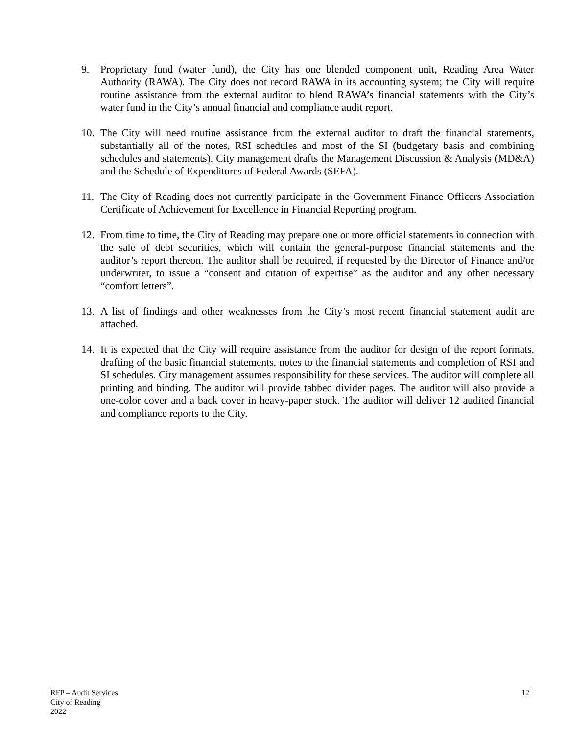9. Proprietary fund (water fund), the City has one blended component unit, Reading Area Water Authority (RAWA). The City does not record RAWA in its accounting system; the City will require routine assistance from the external auditor to blend RAWA’s financial statements with the City’s water fund in the City’s annual financial and compliance audit report.
10. The City will need routine assistance from the external auditor to draft the financial statements, substantially all of the notes, RSI schedules and most of the SI (budgetary basis and combining schedules and statements). City management drafts the Management Discussion & Analysis (MD&A) and the Schedule of Expenditures of Federal Awards (SEFA).
11. The City of Reading does not currently participate in the Government Finance Officers Association Certificate of Achievement for Excellence in Financial Reporting program.
12. From time to time, the City of Reading may prepare one or more official statements in connection with the sale of debt securities, which will contain the general-purpose financial statements and the auditor’s report thereon. The auditor shall be required, if requested by the Director of Finance and/or underwriter, to issue a “consent and citation of expertise” as the auditor and any other necessary “comfort letters”.
13. A list of findings and other weaknesses from the City’s most recent financial statement audit are attached.
14. It is expected that the City will require assistance from the auditor for design of the report formats, drafting of the basic financial statements, notes to the financial statements and completion of RSI and SI schedules. City management assumes responsibility for these services. The auditor will complete all printing and binding. The auditor will provide tabbed divider pages. The auditor will also provide a one-color cover and a back cover in heavy-paper stock. The auditor will deliver 12 audited financial and compliance reports to the City.
RFP – Audit Services
City of Reading
2022
12